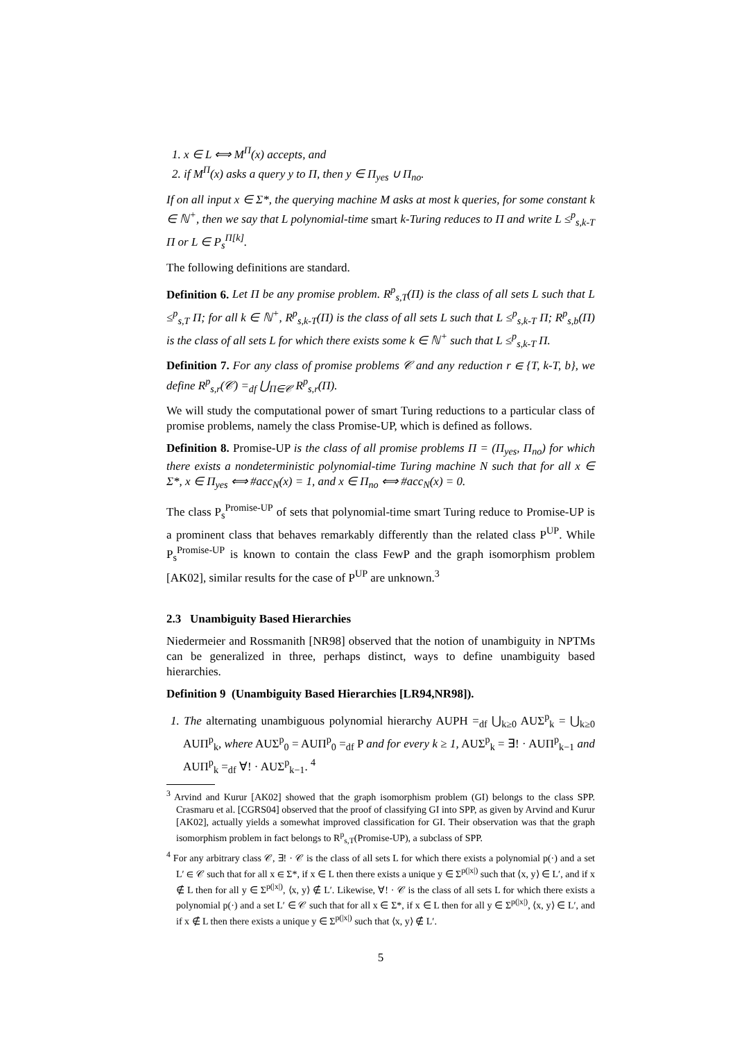1. x ∈ L ⟺ M<sup>Π</sup>(x) accepts, and
2. if M<sup>Π</sup>(x) asks a query y to Π, then y ∈ Π<sub>yes</sub> ∪ Π<sub>no</sub>.
If on all input x ∈ Σ*, the querying machine M asks at most k queries, for some constant k ∈ ℕ<sup>+</sup>, then we say that L polynomial-time smart k-Turing reduces to Π and write L ≤<sup>p</sup><sub>s,k-T</sub> Π or L ∈ P<sub>s</sub><sup>Π[k]</sup>.
The following definitions are standard.
Definition 6. Let Π be any promise problem. R<sup>p</sup><sub>s,T</sub>(Π) is the class of all sets L such that L ≤<sup>p</sup><sub>s,T</sub> Π; for all k ∈ ℕ<sup>+</sup>, R<sup>p</sup><sub>s,k-T</sub>(Π) is the class of all sets L such that L ≤<sup>p</sup><sub>s,k-T</sub> Π; R<sup>p</sup><sub>s,b</sub>(Π) is the class of all sets L for which there exists some k ∈ ℕ<sup>+</sup> such that L ≤<sup>p</sup><sub>s,k-T</sub> Π.
Definition 7. For any class of promise problems 𝒞 and any reduction r ∈ {T, k-T, b}, we define R<sup>p</sup><sub>s,r</sub>(𝒞) =<sub>df</sub> ⋃<sub>Π∈𝒞</sub> R<sup>p</sup><sub>s,r</sub>(Π).
We will study the computational power of smart Turing reductions to a particular class of promise problems, namely the class Promise-UP, which is defined as follows.
Definition 8. Promise-UP is the class of all promise problems Π = (Π<sub>yes</sub>, Π<sub>no</sub>) for which there exists a nondeterministic polynomial-time Turing machine N such that for all x ∈ Σ*, x ∈ Π<sub>yes</sub> ⟺ #acc<sub>N</sub>(x) = 1, and x ∈ Π<sub>no</sub> ⟺ #acc<sub>N</sub>(x) = 0.
The class P<sub>s</sub><sup>Promise-UP</sup> of sets that polynomial-time smart Turing reduce to Promise-UP is a prominent class that behaves remarkably differently than the related class P<sup>UP</sup>. While P<sub>s</sub><sup>Promise-UP</sup> is known to contain the class FewP and the graph isomorphism problem [AK02], similar results for the case of P<sup>UP</sup> are unknown.<sup>3</sup>
2.3 Unambiguity Based Hierarchies
Niedermeier and Rossmanith [NR98] observed that the notion of unambiguity in NPTMs can be generalized in three, perhaps distinct, ways to define unambiguity based hierarchies.
Definition 9 (Unambiguity Based Hierarchies [LR94,NR98]).
1. The alternating unambiguous polynomial hierarchy AUPH =<sub>df</sub> ⋃<sub>k≥0</sub> AUΣ<sup>p</sup><sub>k</sub> = ⋃<sub>k≥0</sub> AUΠ<sup>p</sup><sub>k</sub>, where AUΣ<sup>p</sup><sub>0</sub> = AUΠ<sup>p</sup><sub>0</sub> =<sub>df</sub> P and for every k ≥ 1, AUΣ<sup>p</sup><sub>k</sub> = ∃! · AUΠ<sup>p</sup><sub>k−1</sub> and AUΠ<sup>p</sup><sub>k</sub> =<sub>df</sub> ∀! · AUΣ<sup>p</sup><sub>k−1</sub>. <sup>4</sup>
<sup>3</sup> Arvind and Kurur [AK02] showed that the graph isomorphism problem (GI) belongs to the class SPP. Crasmaru et al. [CGRS04] observed that the proof of classifying GI into SPP, as given by Arvind and Kurur [AK02], actually yields a somewhat improved classification for GI. Their observation was that the graph isomorphism problem in fact belongs to R<sup>p</sup><sub>s,T</sub>(Promise-UP), a subclass of SPP.
<sup>4</sup> For any arbitrary class 𝒞, ∃! · 𝒞 is the class of all sets L for which there exists a polynomial p(·) and a set L′ ∈ 𝒞 such that for all x ∈ Σ*, if x ∈ L then there exists a unique y ∈ Σ<sup>p(|x|)</sup> such that ⟨x, y⟩ ∈ L′, and if x ∉ L then for all y ∈ Σ<sup>p(|x|)</sup>, ⟨x, y⟩ ∉ L′. Likewise, ∀! · 𝒞 is the class of all sets L for which there exists a polynomial p(·) and a set L′ ∈ 𝒞 such that for all x ∈ Σ*, if x ∈ L then for all y ∈ Σ<sup>p(|x|)</sup>, ⟨x, y⟩ ∈ L′, and if x ∉ L then there exists a unique y ∈ Σ<sup>p(|x|)</sup> such that ⟨x, y⟩ ∉ L′.
5